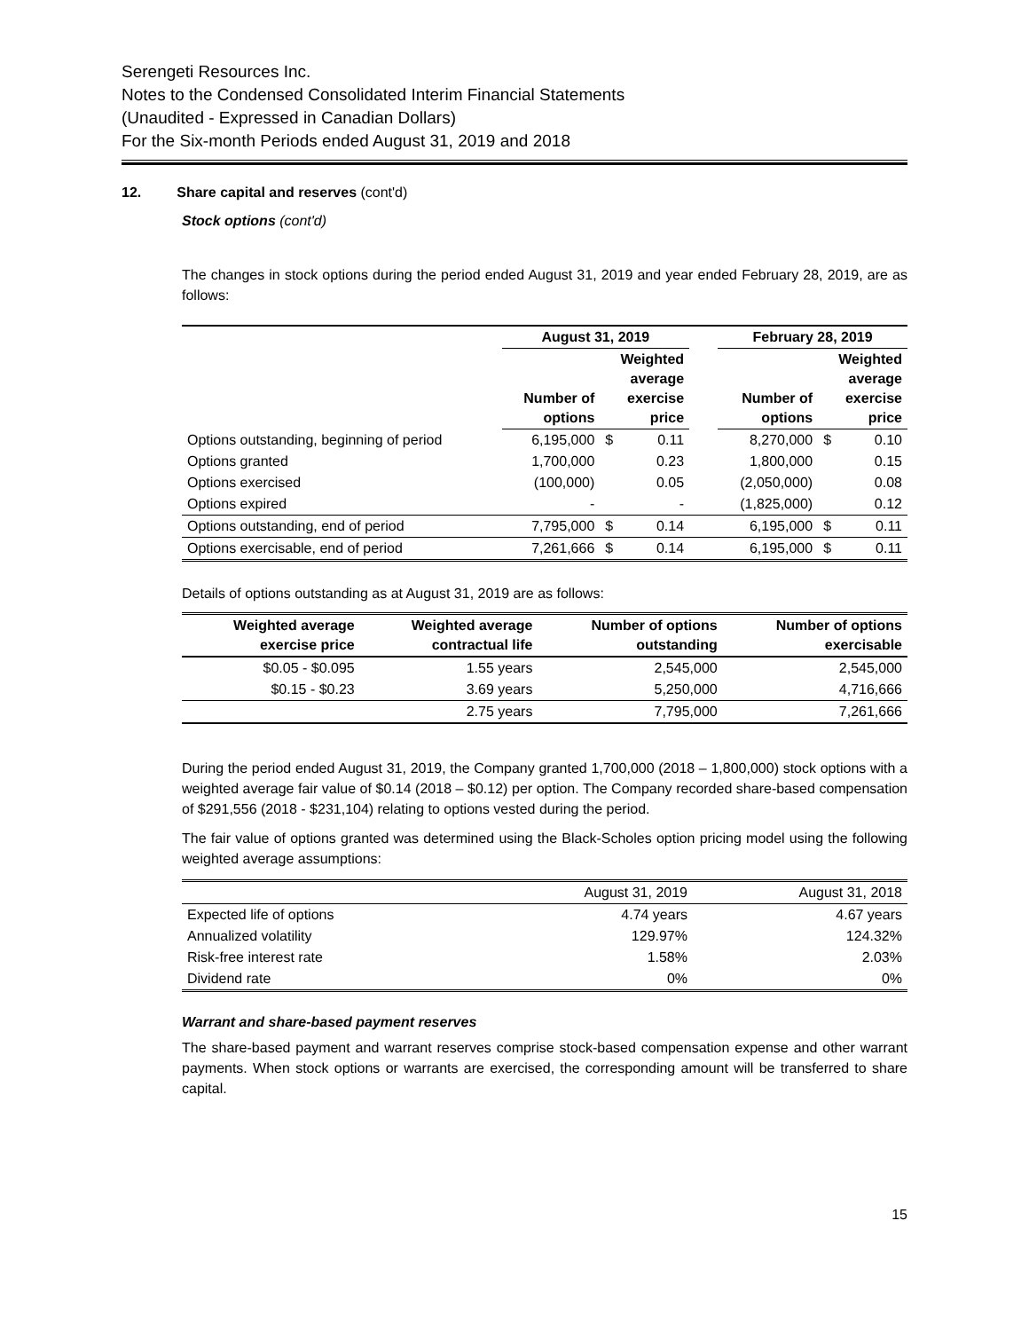Serengeti Resources Inc.
Notes to the Condensed Consolidated Interim Financial Statements
(Unaudited - Expressed in Canadian Dollars)
For the Six-month Periods ended August 31, 2019 and 2018
12. Share capital and reserves (cont'd)
Stock options (cont'd)
The changes in stock options during the period ended August 31, 2019 and year ended February 28, 2019, are as follows:
| | August 31, 2019 | | | | February 28, 2019 | | |
| --- | --- | --- | --- | --- | --- | --- | --- |
| | Number of options | Weighted average exercise price | | | Number of options | Weighted average exercise price | |
| Options outstanding, beginning of period | 6,195,000 | $ | 0.11 | | 8,270,000 | $ | 0.10 |
| Options granted | 1,700,000 | | 0.23 | | 1,800,000 | | 0.15 |
| Options exercised | (100,000) | | 0.05 | | (2,050,000) | | 0.08 |
| Options expired | - | | - | | (1,825,000) | | 0.12 |
| Options outstanding, end of period | 7,795,000 | $ | 0.14 | | 6,195,000 | $ | 0.11 |
| Options exercisable, end of period | 7,261,666 | $ | 0.14 | | 6,195,000 | $ | 0.11 |
Details of options outstanding as at August 31, 2019 are as follows:
| Weighted average exercise price | Weighted average contractual life | Number of options outstanding | Number of options exercisable |
| --- | --- | --- | --- |
| $0.05 - $0.095 | 1.55 years | 2,545,000 | 2,545,000 |
| $0.15 - $0.23 | 3.69 years | 5,250,000 | 4,716,666 |
| | 2.75 years | 7,795,000 | 7,261,666 |
During the period ended August 31, 2019, the Company granted 1,700,000 (2018 – 1,800,000) stock options with a weighted average fair value of $0.14 (2018 – $0.12) per option. The Company recorded share-based compensation of $291,556 (2018 - $231,104) relating to options vested during the period.
The fair value of options granted was determined using the Black-Scholes option pricing model using the following weighted average assumptions:
| | August 31, 2019 | August 31, 2018 |
| Expected life of options | 4.74 years | 4.67 years |
| Annualized volatility | 129.97% | 124.32% |
| Risk-free interest rate | 1.58% | 2.03% |
| Dividend rate | 0% | 0% |
Warrant and share-based payment reserves
The share-based payment and warrant reserves comprise stock-based compensation expense and other warrant payments. When stock options or warrants are exercised, the corresponding amount will be transferred to share capital.
15